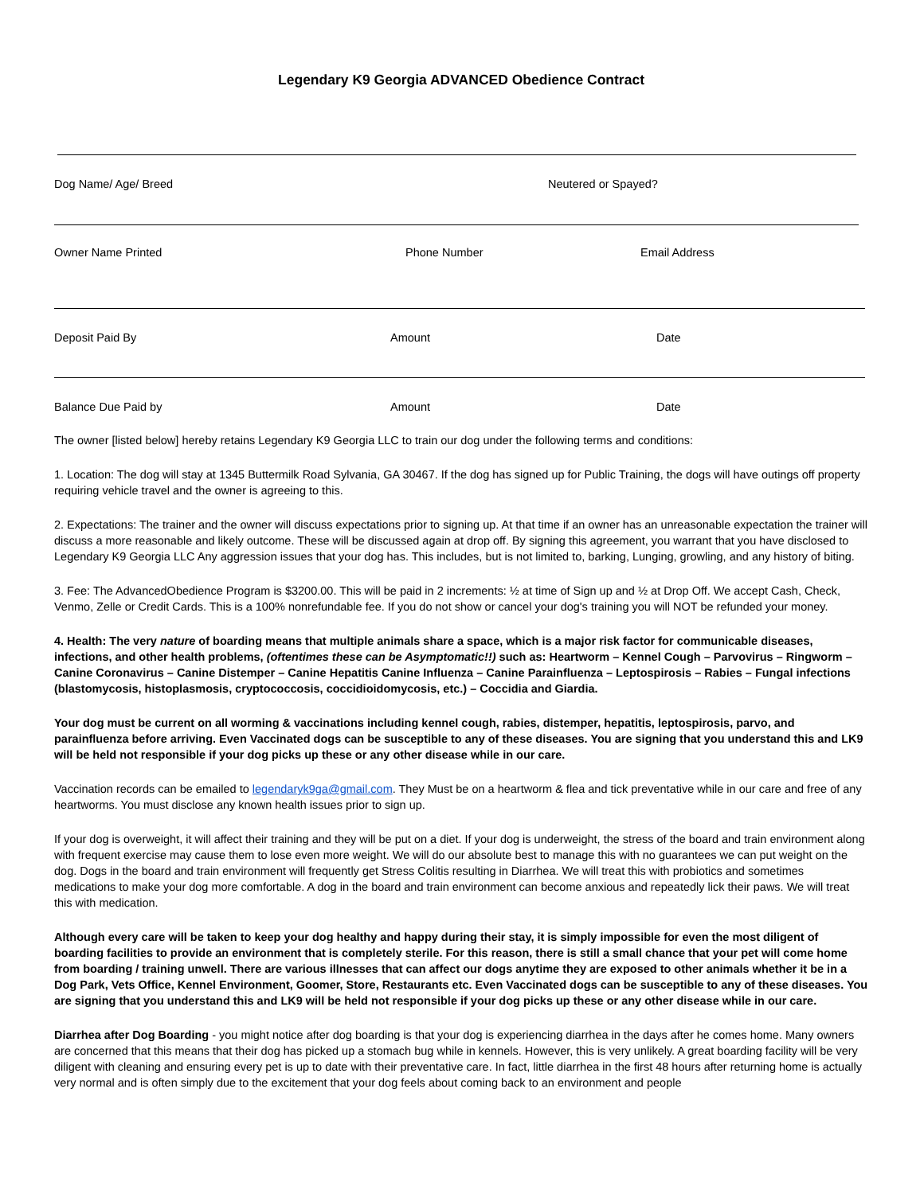Legendary K9 Georgia ADVANCED Obedience Contract
Dog Name/ Age/ Breed Neutered or Spayed?
Owner Name Printed Phone Number Email Address
Deposit Paid By Amount Date
Balance Due Paid by Amount Date
The owner [listed below] hereby retains Legendary K9 Georgia LLC to train our dog under the following terms and conditions:
1. Location: The dog will stay at 1345 Buttermilk Road Sylvania, GA 30467. If the dog has signed up for Public Training, the dogs will have outings off property requiring vehicle travel and the owner is agreeing to this.
2. Expectations: The trainer and the owner will discuss expectations prior to signing up. At that time if an owner has an unreasonable expectation the trainer will discuss a more reasonable and likely outcome. These will be discussed again at drop off. By signing this agreement, you warrant that you have disclosed to Legendary K9 Georgia LLC Any aggression issues that your dog has. This includes, but is not limited to, barking, Lunging, growling, and any history of biting.
3. Fee: The AdvancedObedience Program is $3200.00. This will be paid in 2 increments: ½ at time of Sign up and ½ at Drop Off. We accept Cash, Check, Venmo, Zelle or Credit Cards. This is a 100% nonrefundable fee. If you do not show or cancel your dog's training you will NOT be refunded your money.
4. Health: The very nature of boarding means that multiple animals share a space, which is a major risk factor for communicable diseases, infections, and other health problems, (oftentimes these can be Asymptomatic!!) such as: Heartworm – Kennel Cough – Parvovirus – Ringworm – Canine Coronavirus – Canine Distemper – Canine Hepatitis Canine Influenza – Canine Parainfluenza – Leptospirosis – Rabies – Fungal infections (blastomycosis, histoplasmosis, cryptococcosis, coccidioidomycosis, etc.) – Coccidia and Giardia.
Your dog must be current on all worming & vaccinations including kennel cough, rabies, distemper, hepatitis, leptospirosis, parvo, and parainfluenza before arriving. Even Vaccinated dogs can be susceptible to any of these diseases. You are signing that you understand this and LK9 will be held not responsible if your dog picks up these or any other disease while in our care.
Vaccination records can be emailed to legendaryk9ga@gmail.com. They Must be on a heartworm & flea and tick preventative while in our care and free of any heartworms. You must disclose any known health issues prior to sign up.
If your dog is overweight, it will affect their training and they will be put on a diet. If your dog is underweight, the stress of the board and train environment along with frequent exercise may cause them to lose even more weight. We will do our absolute best to manage this with no guarantees we can put weight on the dog. Dogs in the board and train environment will frequently get Stress Colitis resulting in Diarrhea. We will treat this with probiotics and sometimes medications to make your dog more comfortable. A dog in the board and train environment can become anxious and repeatedly lick their paws. We will treat this with medication.
Although every care will be taken to keep your dog healthy and happy during their stay, it is simply impossible for even the most diligent of boarding facilities to provide an environment that is completely sterile. For this reason, there is still a small chance that your pet will come home from boarding / training unwell. There are various illnesses that can affect our dogs anytime they are exposed to other animals whether it be in a Dog Park, Vets Office, Kennel Environment, Goomer, Store, Restaurants etc. Even Vaccinated dogs can be susceptible to any of these diseases. You are signing that you understand this and LK9 will be held not responsible if your dog picks up these or any other disease while in our care.
Diarrhea after Dog Boarding - you might notice after dog boarding is that your dog is experiencing diarrhea in the days after he comes home. Many owners are concerned that this means that their dog has picked up a stomach bug while in kennels. However, this is very unlikely. A great boarding facility will be very diligent with cleaning and ensuring every pet is up to date with their preventative care. In fact, little diarrhea in the first 48 hours after returning home is actually very normal and is often simply due to the excitement that your dog feels about coming back to an environment and people